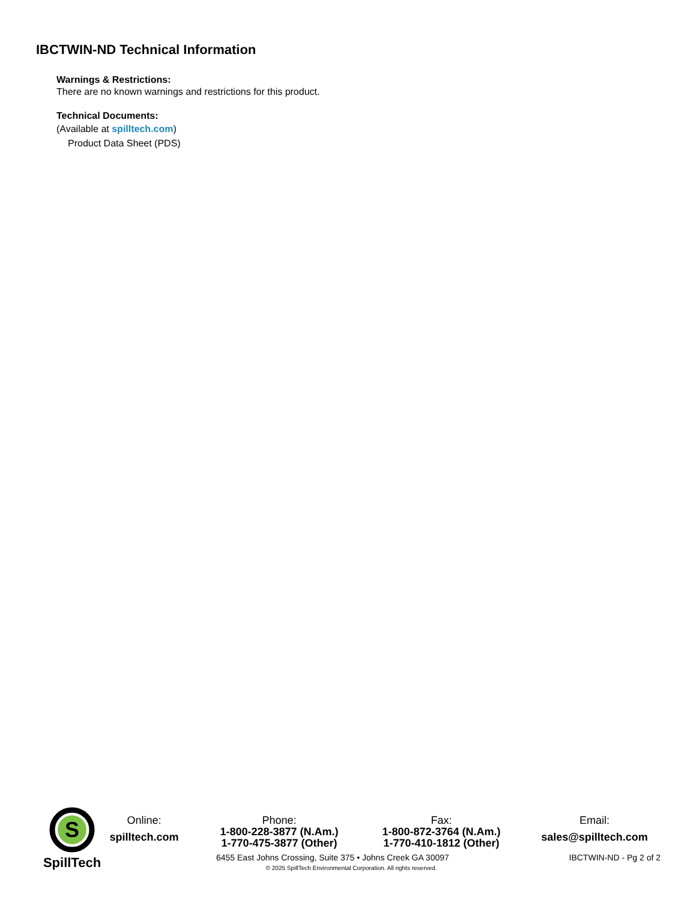IBCTWIN-ND Technical Information
Warnings & Restrictions:
There are no known warnings and restrictions for this product.
Technical Documents:
(Available at spilltech.com)
Product Data Sheet (PDS)
S
SpillTech
Online:
spilltech.com
Phone:
1-800-228-3877 (N.Am.)
1-770-475-3877 (Other)
Fax:
1-800-872-3764 (N.Am.)
1-770-410-1812 (Other)
Email:
sales@spilltech.com
6455 East Johns Crossing, Suite 375 • Johns Creek GA 30097 IBCTWIN-ND - Pg 2 of 2
© 2025 SpillTech Environmental Corporation. All rights reserved.